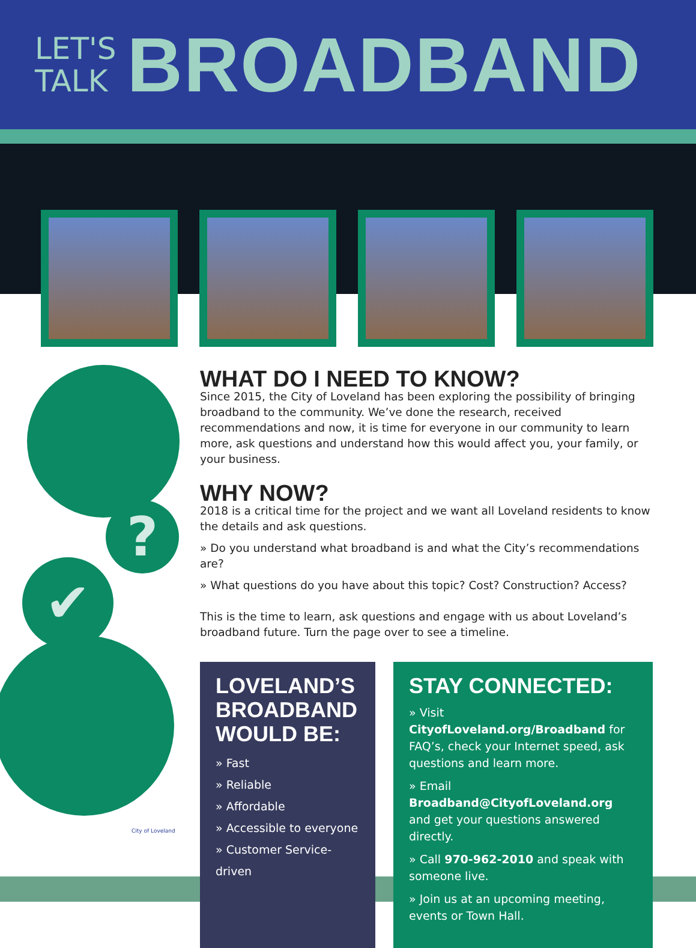LET'S
TALK
BROADBAND
?
✔
City of Loveland
WHAT DO I NEED TO KNOW?
Since 2015, the City of Loveland has been exploring the possibility of bringing broadband to the community. We’ve done the research, received recommendations and now, it is time for everyone in our community to learn more, ask questions and understand how this would affect you, your family, or your business.
WHY NOW?
2018 is a critical time for the project and we want all Loveland residents to know the details and ask questions.
» Do you understand what broadband is and what the City’s recommendations are?
» What questions do you have about this topic? Cost? Construction? Access?
This is the time to learn, ask questions and engage with us about Loveland’s broadband future. Turn the page over to see a timeline.
LOVELAND’S BROADBAND WOULD BE:
» Fast
» Reliable
» Affordable
» Accessible to everyone
» Customer Service-driven
STAY CONNECTED:
» Visit CityofLoveland.org/Broadband for FAQ’s, check your Internet speed, ask questions and learn more.
» Email Broadband@CityofLoveland.org and get your questions answered directly.
» Call 970-962-2010 and speak with someone live.
» Join us at an upcoming meeting, events or Town Hall.